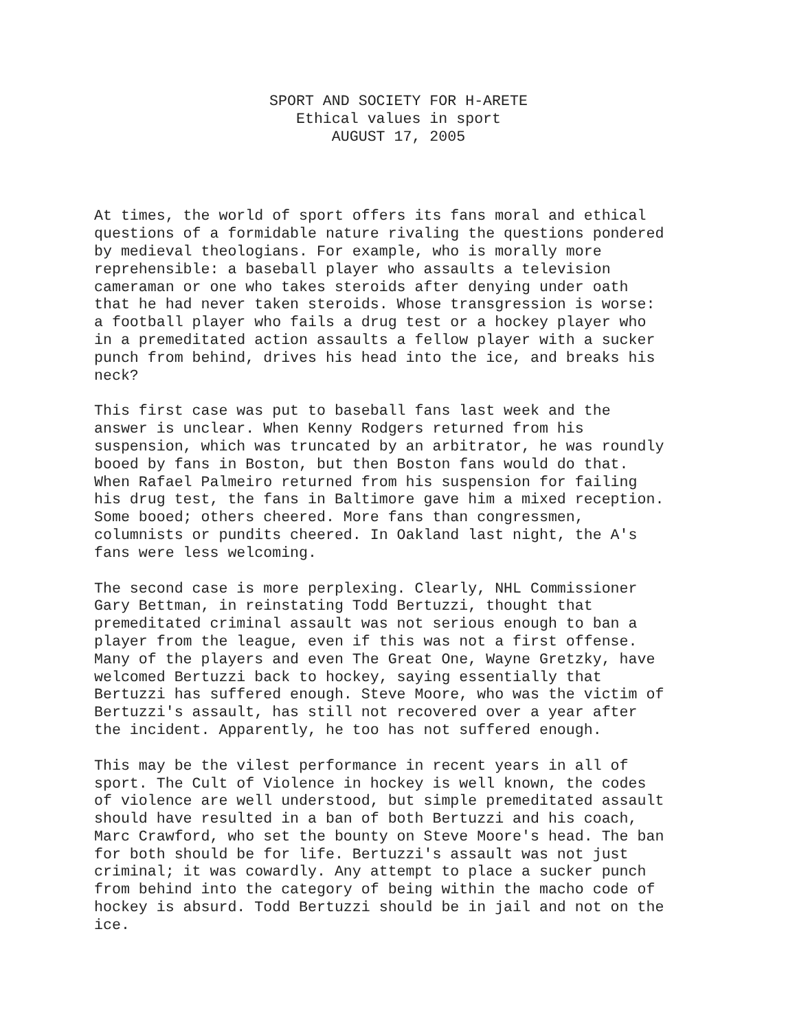SPORT AND SOCIETY FOR H-ARETE
Ethical values in sport
AUGUST 17, 2005
At times, the world of sport offers its fans moral and ethical questions of a formidable nature rivaling the questions pondered by medieval theologians. For example, who is morally more reprehensible: a baseball player who assaults a television cameraman or one who takes steroids after denying under oath that he had never taken steroids. Whose transgression is worse: a football player who fails a drug test or a hockey player who in a premeditated action assaults a fellow player with a sucker punch from behind, drives his head into the ice, and breaks his neck?
This first case was put to baseball fans last week and the answer is unclear. When Kenny Rodgers returned from his suspension, which was truncated by an arbitrator, he was roundly booed by fans in Boston, but then Boston fans would do that. When Rafael Palmeiro returned from his suspension for failing his drug test, the fans in Baltimore gave him a mixed reception. Some booed; others cheered. More fans than congressmen, columnists or pundits cheered. In Oakland last night, the A's fans were less welcoming.
The second case is more perplexing. Clearly, NHL Commissioner Gary Bettman, in reinstating Todd Bertuzzi, thought that premeditated criminal assault was not serious enough to ban a player from the league, even if this was not a first offense. Many of the players and even The Great One, Wayne Gretzky, have welcomed Bertuzzi back to hockey, saying essentially that Bertuzzi has suffered enough. Steve Moore, who was the victim of Bertuzzi's assault, has still not recovered over a year after the incident. Apparently, he too has not suffered enough.
This may be the vilest performance in recent years in all of sport. The Cult of Violence in hockey is well known, the codes of violence are well understood, but simple premeditated assault should have resulted in a ban of both Bertuzzi and his coach, Marc Crawford, who set the bounty on Steve Moore's head. The ban for both should be for life. Bertuzzi's assault was not just criminal; it was cowardly. Any attempt to place a sucker punch from behind into the category of being within the macho code of hockey is absurd. Todd Bertuzzi should be in jail and not on the ice.